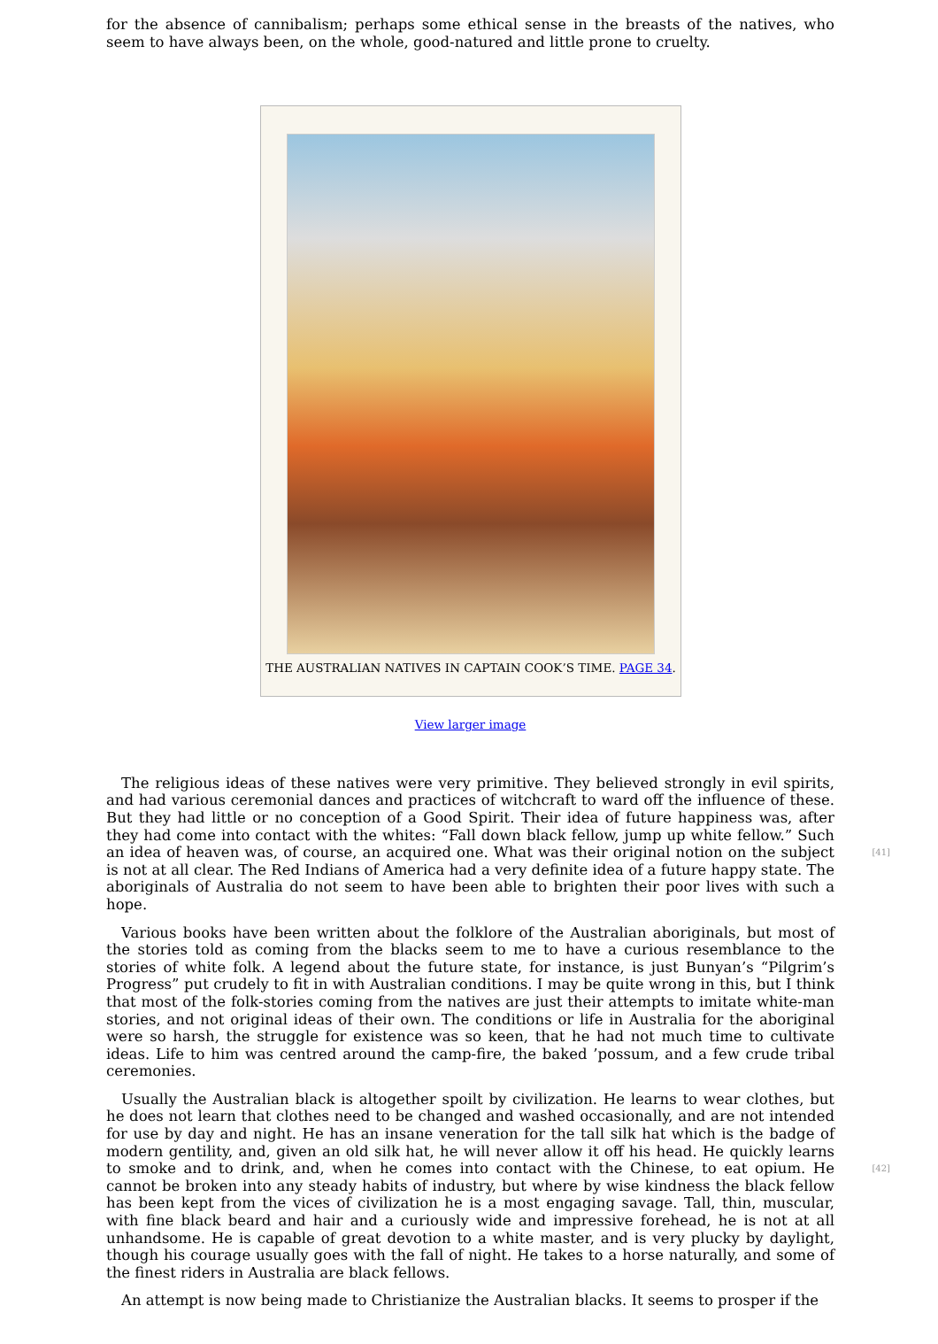for the absence of cannibalism; perhaps some ethical sense in the breasts of the natives, who seem to have always been, on the whole, good-natured and little prone to cruelty.
THE AUSTRALIAN NATIVES IN CAPTAIN COOK’S TIME. PAGE 34.
View larger image
The religious ideas of these natives were very primitive. They believed strongly in evil spirits, and had various ceremonial dances and practices of witchcraft to ward off the influence of these. But they had little or no conception of a Good Spirit. Their idea of future happiness was, after they had come into contact with the whites: “Fall down black fellow, jump up white fellow.” Such an idea of heaven was, of course, an acquired one. What was their original notion on the subject [41] is not at all clear. The Red Indians of America had a very definite idea of a future happy state. The aboriginals of Australia do not seem to have been able to brighten their poor lives with such a hope.
Various books have been written about the folklore of the Australian aboriginals, but most of the stories told as coming from the blacks seem to me to have a curious resemblance to the stories of white folk. A legend about the future state, for instance, is just Bunyan’s “Pilgrim’s Progress” put crudely to fit in with Australian conditions. I may be quite wrong in this, but I think that most of the folk-stories coming from the natives are just their attempts to imitate white-man stories, and not original ideas of their own. The conditions or life in Australia for the aboriginal were so harsh, the struggle for existence was so keen, that he had not much time to cultivate ideas. Life to him was centred around the camp-fire, the baked ’possum, and a few crude tribal ceremonies.
Usually the Australian black is altogether spoilt by civilization. He learns to wear clothes, but he does not learn that clothes need to be changed and washed occasionally, and are not intended for use by day and night. He has an insane veneration for the tall silk hat which is the badge of modern gentility, and, given an old silk hat, he will never allow it off his head. He quickly learns to smoke and to drink, and, when he comes into contact with the Chinese, to eat opium. He [42] cannot be broken into any steady habits of industry, but where by wise kindness the black fellow has been kept from the vices of civilization he is a most engaging savage. Tall, thin, muscular, with fine black beard and hair and a curiously wide and impressive forehead, he is not at all unhandsome. He is capable of great devotion to a white master, and is very plucky by daylight, though his courage usually goes with the fall of night. He takes to a horse naturally, and some of the finest riders in Australia are black fellows.
An attempt is now being made to Christianize the Australian blacks. It seems to prosper if the